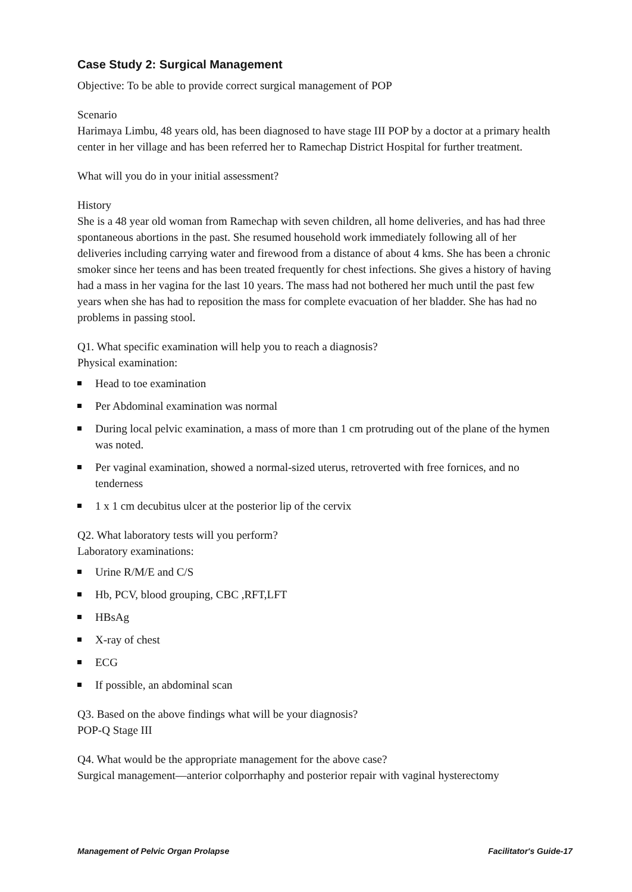Case Study 2: Surgical Management
Objective: To be able to provide correct surgical management of POP
Scenario
Harimaya Limbu, 48 years old, has been diagnosed to have stage III POP by a doctor at a primary health center in her village and has been referred her to Ramechap District Hospital for further treatment.
What will you do in your initial assessment?
History
She is a 48 year old woman from Ramechap with seven children, all home deliveries, and has had three spontaneous abortions in the past. She resumed household work immediately following all of her deliveries including carrying water and firewood from a distance of about 4 kms. She has been a chronic smoker since her teens and has been treated frequently for chest infections. She gives a history of having had a mass in her vagina for the last 10 years. The mass had not bothered her much until the past few years when she has had to reposition the mass for complete evacuation of her bladder. She has had no problems in passing stool.
Q1. What specific examination will help you to reach a diagnosis?
Physical examination:
Head to toe examination
Per Abdominal examination was normal
During local pelvic examination, a mass of more than 1 cm protruding out of the plane of the hymen was noted.
Per vaginal examination, showed a normal-sized uterus, retroverted with free fornices, and no tenderness
1 x 1 cm decubitus ulcer at the posterior lip of the cervix
Q2. What laboratory tests will you perform?
Laboratory examinations:
Urine R/M/E and C/S
Hb, PCV, blood grouping, CBC ,RFT,LFT
HBsAg
X-ray of chest
ECG
If possible, an abdominal scan
Q3. Based on the above findings what will be your diagnosis?
POP-Q Stage III
Q4. What would be the appropriate management for the above case?
Surgical management—anterior colporrhaphy and posterior repair with vaginal hysterectomy
Management of Pelvic Organ Prolapse Facilitator's Guide-17